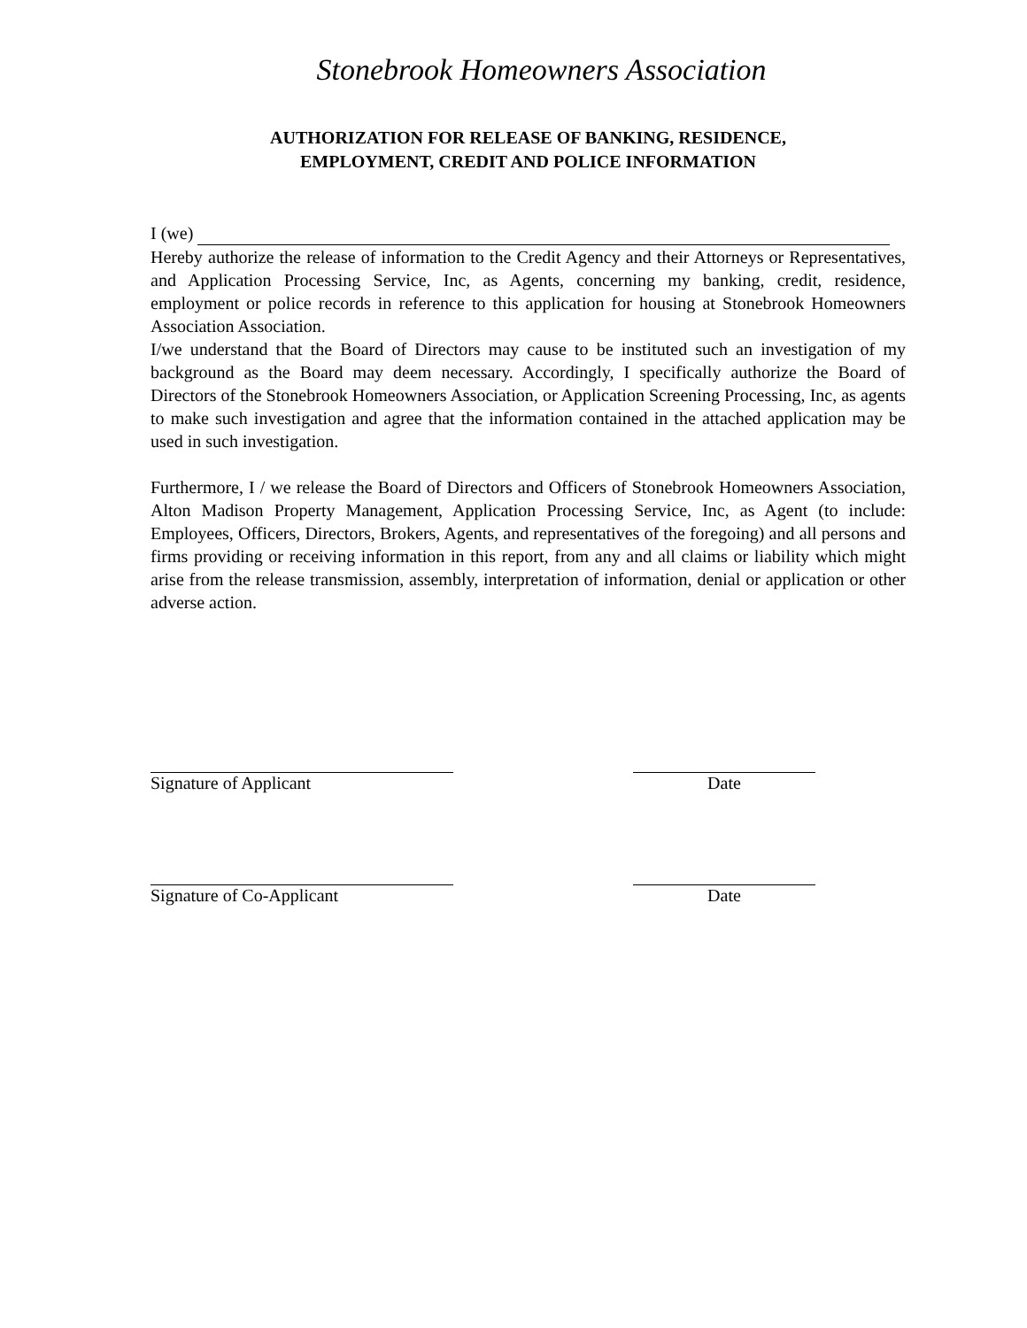Stonebrook Homeowners Association
AUTHORIZATION FOR RELEASE OF BANKING, RESIDENCE,
EMPLOYMENT, CREDIT AND POLICE INFORMATION
I (we)
Hereby authorize the release of information to the Credit Agency and their Attorneys or Representatives, and Application Processing Service, Inc, as Agents, concerning my banking, credit, residence, employment or police records in reference to this application for housing at Stonebrook Homeowners Association Association.
I/we understand that the Board of Directors may cause to be instituted such an investigation of my background as the Board may deem necessary. Accordingly, I specifically authorize the Board of Directors of the Stonebrook Homeowners Association, or Application Screening Processing, Inc, as agents to make such investigation and agree that the information contained in the attached application may be used in such investigation.
Furthermore, I / we release the Board of Directors and Officers of Stonebrook Homeowners Association, Alton Madison Property Management, Application Processing Service, Inc, as Agent (to include: Employees, Officers, Directors, Brokers, Agents, and representatives of the foregoing) and all persons and firms providing or receiving information in this report, from any and all claims or liability which might arise from the release transmission, assembly, interpretation of information, denial or application or other adverse action.
Signature of Applicant
Date
Signature of Co-Applicant
Date